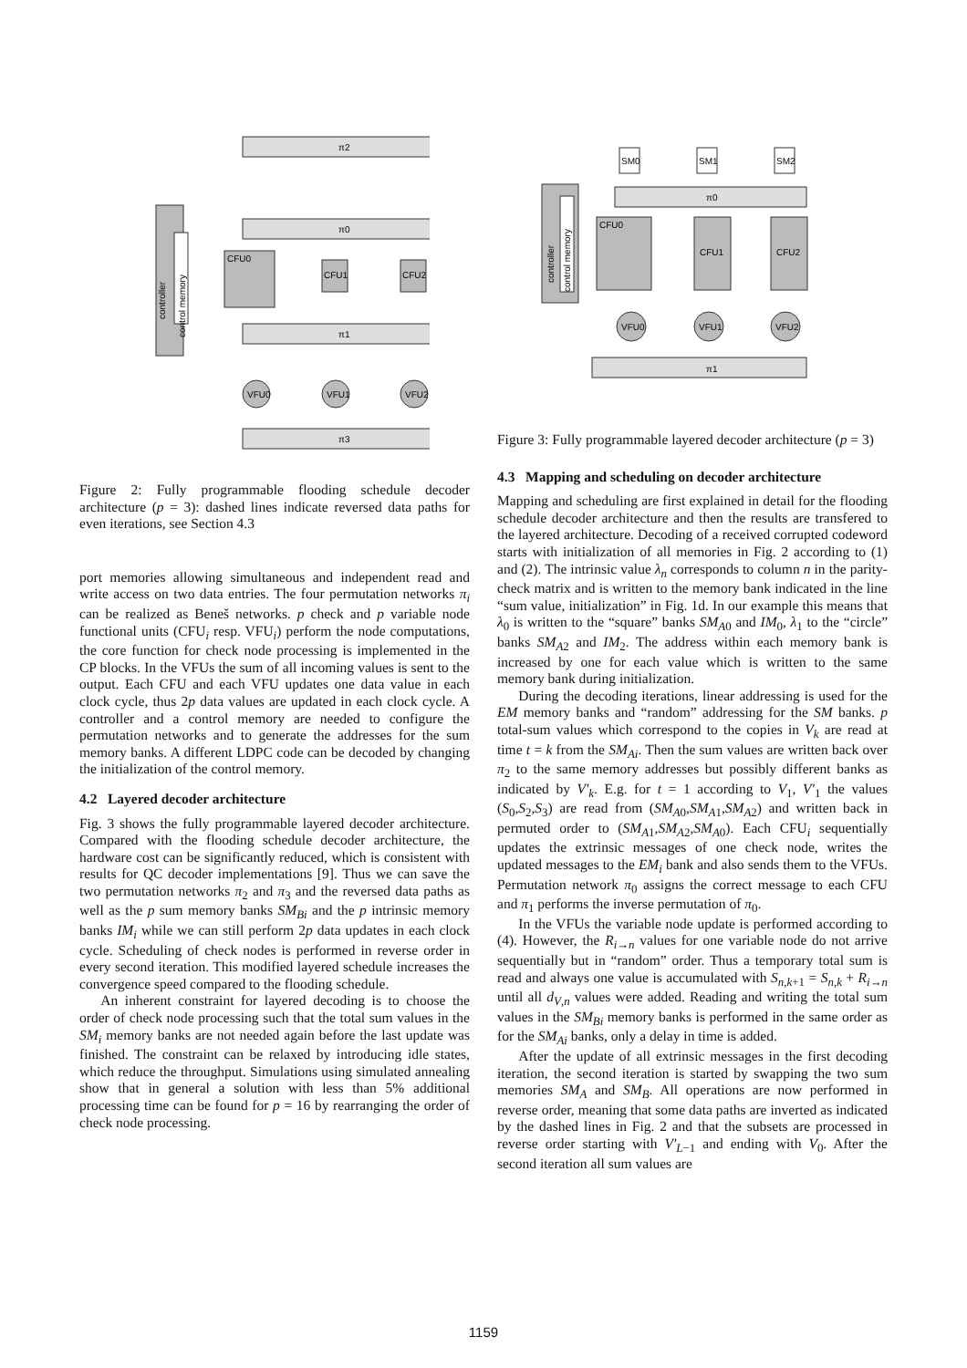controller
control memory
π2
π0
π1
π3
CFU0
CFU1
CFU2
VFU0
VFU1
VFU2
Figure 2: Fully programmable flooding schedule decoder architecture (p = 3): dashed lines indicate reversed data paths for even iterations, see Section 4.3
port memories allowing simultaneous and independent read and write access on two data entries. The four permutation networks π<sub>i</sub> can be realized as Beneš networks. p check and p variable node functional units (CFU<sub>i</sub> resp. VFU<sub>i</sub>) perform the node computations, the core function for check node processing is implemented in the CP blocks. In the VFUs the sum of all incoming values is sent to the output. Each CFU and each VFU updates one data value in each clock cycle, thus 2p data values are updated in each clock cycle. A controller and a control memory are needed to configure the permutation networks and to generate the addresses for the sum memory banks. A different LDPC code can be decoded by changing the initialization of the control memory.
4.2 Layered decoder architecture
Fig. 3 shows the fully programmable layered decoder architecture. Compared with the flooding schedule decoder architecture, the hardware cost can be significantly reduced, which is consistent with results for QC decoder implementations [9]. Thus we can save the two permutation networks π<sub>2</sub> and π<sub>3</sub> and the reversed data paths as well as the p sum memory banks SM<sub>Bi</sub> and the p intrinsic memory banks IM<sub>i</sub> while we can still perform 2p data updates in each clock cycle. Scheduling of check nodes is performed in reverse order in every second iteration. This modified layered schedule increases the convergence speed compared to the flooding schedule.
An inherent constraint for layered decoding is to choose the order of check node processing such that the total sum values in the SM<sub>i</sub> memory banks are not needed again before the last update was finished. The constraint can be relaxed by introducing idle states, which reduce the throughput. Simulations using simulated annealing show that in general a solution with less than 5% additional processing time can be found for p = 16 by rearranging the order of check node processing.
controller
control memory
SM0
SM1
SM2
π0
CFU0
CFU1
CFU2
VFU0
VFU1
VFU2
π1
Figure 3: Fully programmable layered decoder architecture (p = 3)
4.3 Mapping and scheduling on decoder architecture
Mapping and scheduling are first explained in detail for the flooding schedule decoder architecture and then the results are transfered to the layered architecture. Decoding of a received corrupted codeword starts with initialization of all memories in Fig. 2 according to (1) and (2). The intrinsic value λ<sub>n</sub> corresponds to column n in the parity-check matrix and is written to the memory bank indicated in the line “sum value, initialization” in Fig. 1d. In our example this means that λ<sub>0</sub> is written to the “square” banks SM<sub>A0</sub> and IM<sub>0</sub>, λ<sub>1</sub> to the “circle” banks SM<sub>A2</sub> and IM<sub>2</sub>. The address within each memory bank is increased by one for each value which is written to the same memory bank during initialization.
During the decoding iterations, linear addressing is used for the EM memory banks and “random” addressing for the SM banks. p total-sum values which correspond to the copies in V<sub>k</sub> are read at time t = k from the SM<sub>Ai</sub>. Then the sum values are written back over π<sub>2</sub> to the same memory addresses but possibly different banks as indicated by V′<sub>k</sub>. E.g. for t = 1 according to V<sub>1</sub>, V′<sub>1</sub> the values (S<sub>0</sub>,S<sub>2</sub>,S<sub>3</sub>) are read from (SM<sub>A0</sub>,SM<sub>A1</sub>,SM<sub>A2</sub>) and written back in permuted order to (SM<sub>A1</sub>,SM<sub>A2</sub>,SM<sub>A0</sub>). Each CFU<sub>i</sub> sequentially updates the extrinsic messages of one check node, writes the updated messages to the EM<sub>i</sub> bank and also sends them to the VFUs. Permutation network π<sub>0</sub> assigns the correct message to each CFU and π<sub>1</sub> performs the inverse permutation of π<sub>0</sub>.
In the VFUs the variable node update is performed according to (4). However, the R<sub>i→n</sub> values for one variable node do not arrive sequentially but in “random” order. Thus a temporary total sum is read and always one value is accumulated with S<sub>n,k+1</sub> = S<sub>n,k</sub> + R<sub>i→n</sub> until all d<sub>V,n</sub> values were added. Reading and writing the total sum values in the SM<sub>Bi</sub> memory banks is performed in the same order as for the SM<sub>Ai</sub> banks, only a delay in time is added.
After the update of all extrinsic messages in the first decoding iteration, the second iteration is started by swapping the two sum memories SM<sub>A</sub> and SM<sub>B</sub>. All operations are now performed in reverse order, meaning that some data paths are inverted as indicated by the dashed lines in Fig. 2 and that the subsets are processed in reverse order starting with V′<sub>L−1</sub> and ending with V<sub>0</sub>. After the second iteration all sum values are
1159